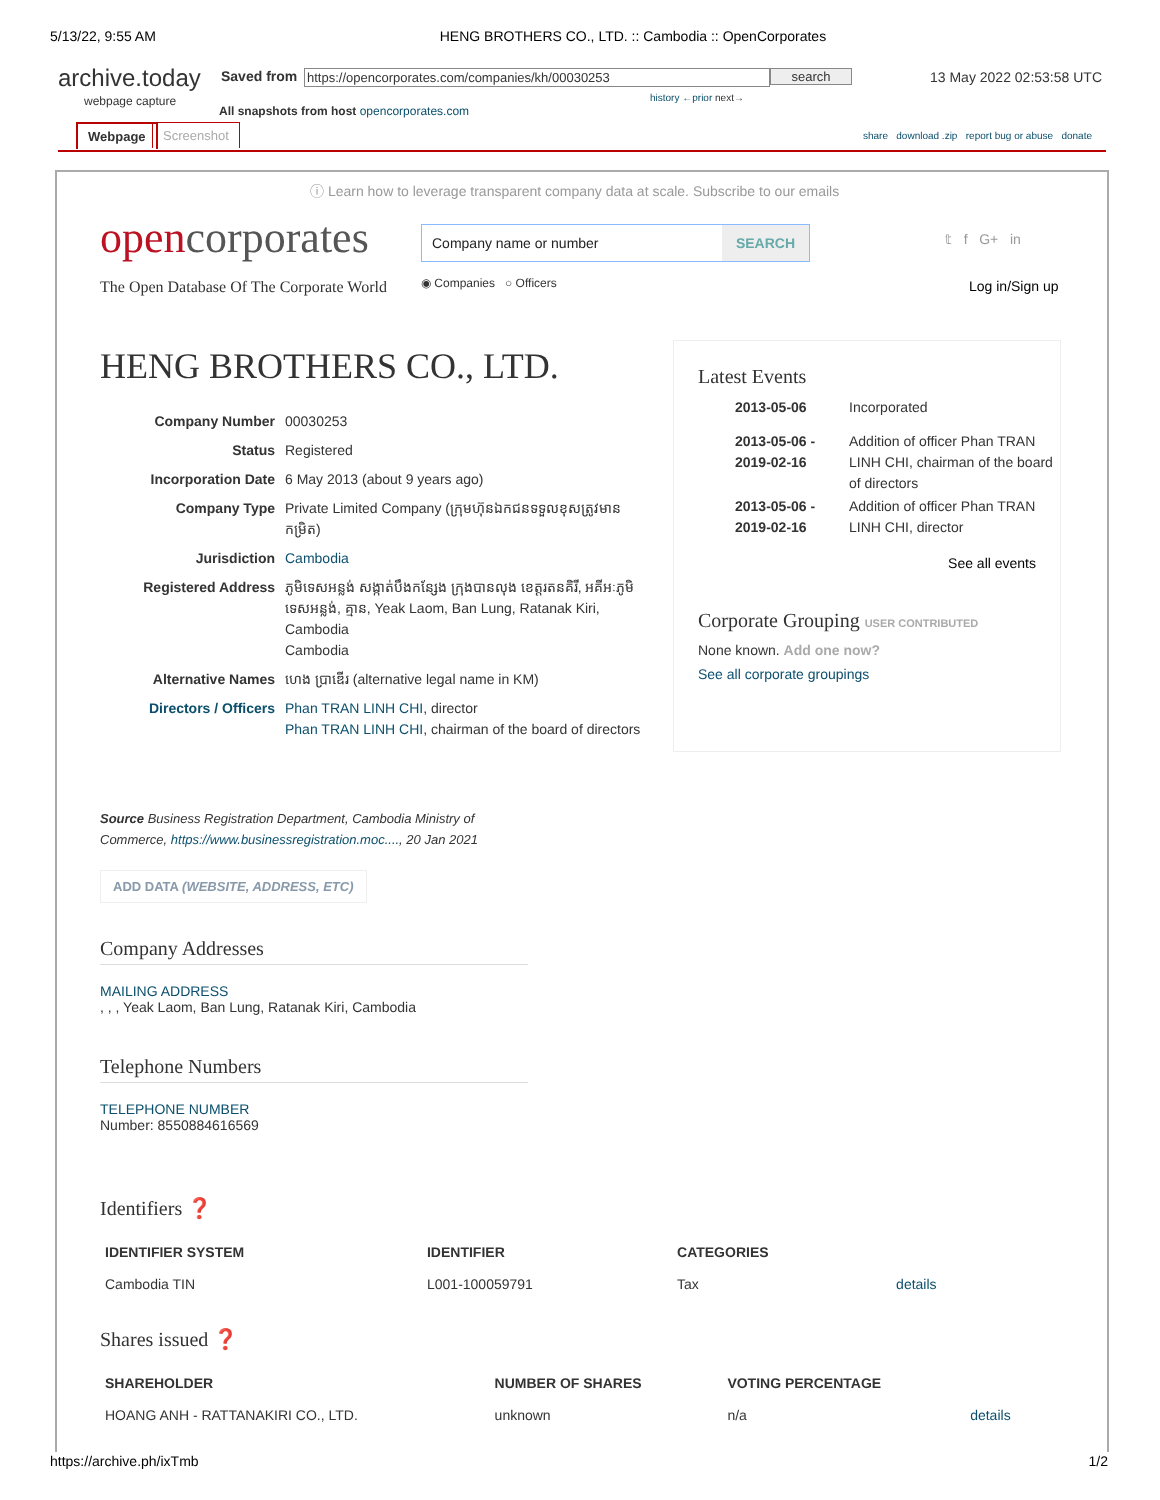5/13/22, 9:55 AM HENG BROTHERS CO., LTD. :: Cambodia :: OpenCorporates
archive.today
webpage capture
Saved from https://opencorporates.com/companies/kh/00030253 search 13 May 2022 02:53:58 UTC
history ←prior next→
All snapshots from host opencorporates.com
Webpage Screenshot
share download .zip report bug or abuse donate
ⓘ Learn how to leverage transparent company data at scale. Subscribe to our emails
opencorporates
The Open Database Of The Corporate World
Company name or number SEARCH
◉ Companies ○ Officers
𝕥 f G+ in
Log in/Sign up
HENG BROTHERS CO., LTD.
| Company Number | 00030253 |
| Status | Registered |
| Incorporation Date | 6 May 2013 (about 9 years ago) |
| Company Type | Private Limited Company (ក្រុមហ៊ុនឯកជនទទួលខុសត្រូវមានកម្រិត) |
| Jurisdiction | Cambodia |
| Registered Address | ភូមិទេសអន្លង់ សង្កាត់បឹងកន្សែង ក្រុងបានលុង ខេត្តរតនគិរី, អគីអៈភូមិទេសអន្លង់, គ្មាន, Yeak Laom, Ban Lung, Ratanak Kiri, Cambodia Cambodia |
| Alternative Names | ហេង ប្រាឌើរ (alternative legal name in KM) |
| Directors / Officers | Phan TRAN LINH CHI , director Phan TRAN LINH CHI , chairman of the board of directors |
Latest Events
| 2013-05-06 | Incorporated |
| 2013-05-06 - 2019-02-16 | Addition of officer Phan TRAN LINH CHI, chairman of the board of directors |
| 2013-05-06 - 2019-02-16 | Addition of officer Phan TRAN LINH CHI, director |
See all events
Corporate Grouping USER CONTRIBUTED
None known. Add one now?
See all corporate groupings
Source Business Registration Department, Cambodia Ministry of Commerce, https://www.businessregistration.moc...., 20 Jan 2021
ADD DATA (WEBSITE, ADDRESS, ETC)
Company Addresses
MAILING ADDRESS
, , , Yeak Laom, Ban Lung, Ratanak Kiri, Cambodia
Telephone Numbers
TELEPHONE NUMBER
Number: 8550884616569
Identifiers ❓
| IDENTIFIER SYSTEM | IDENTIFIER | CATEGORIES | |
| --- | --- | --- | --- |
| Cambodia TIN | L001-100059791 | Tax | details |
Shares issued ❓
| SHAREHOLDER | NUMBER OF SHARES | VOTING PERCENTAGE | |
| --- | --- | --- | --- |
| HOANG ANH - RATTANAKIRI CO., LTD. | unknown | n/a | details |
https://archive.ph/ixTmb 1/2